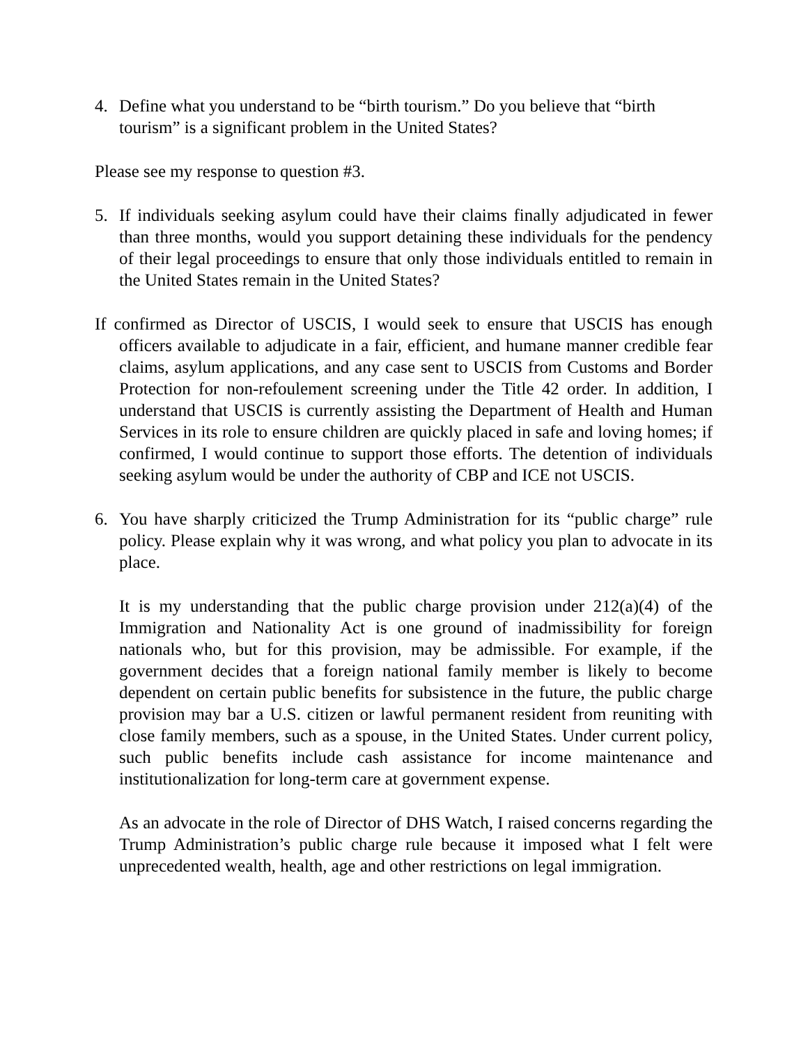4. Define what you understand to be “birth tourism.” Do you believe that “birth tourism” is a significant problem in the United States?
Please see my response to question #3.
5. If individuals seeking asylum could have their claims finally adjudicated in fewer than three months, would you support detaining these individuals for the pendency of their legal proceedings to ensure that only those individuals entitled to remain in the United States remain in the United States?
If confirmed as Director of USCIS, I would seek to ensure that USCIS has enough officers available to adjudicate in a fair, efficient, and humane manner credible fear claims, asylum applications, and any case sent to USCIS from Customs and Border Protection for non-refoulement screening under the Title 42 order. In addition, I understand that USCIS is currently assisting the Department of Health and Human Services in its role to ensure children are quickly placed in safe and loving homes; if confirmed, I would continue to support those efforts. The detention of individuals seeking asylum would be under the authority of CBP and ICE not USCIS.
6. You have sharply criticized the Trump Administration for its “public charge” rule policy. Please explain why it was wrong, and what policy you plan to advocate in its place.
It is my understanding that the public charge provision under 212(a)(4) of the Immigration and Nationality Act is one ground of inadmissibility for foreign nationals who, but for this provision, may be admissible. For example, if the government decides that a foreign national family member is likely to become dependent on certain public benefits for subsistence in the future, the public charge provision may bar a U.S. citizen or lawful permanent resident from reuniting with close family members, such as a spouse, in the United States. Under current policy, such public benefits include cash assistance for income maintenance and institutionalization for long-term care at government expense.
As an advocate in the role of Director of DHS Watch, I raised concerns regarding the Trump Administration’s public charge rule because it imposed what I felt were unprecedented wealth, health, age and other restrictions on legal immigration.